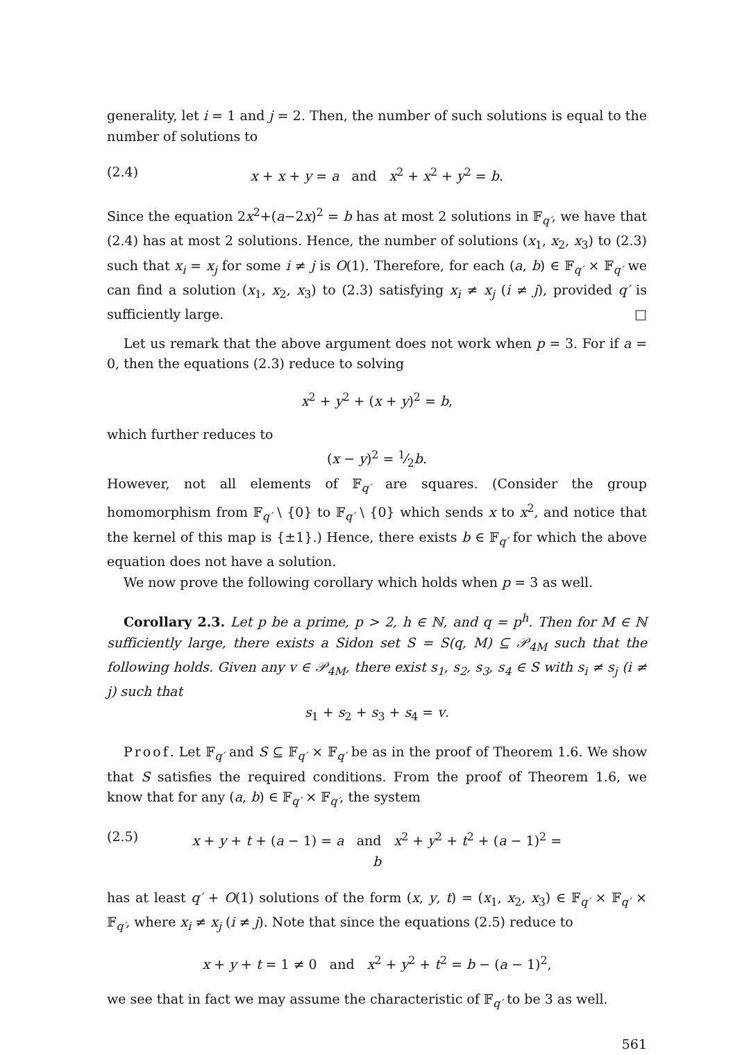generality, let i = 1 and j = 2. Then, the number of such solutions is equal to the number of solutions to
(2.4) x + x + y = a and x<sup>2</sup> + x<sup>2</sup> + y<sup>2</sup> = b.
Since the equation 2x<sup>2</sup>+(a−2x)<sup>2</sup> = b has at most 2 solutions in 𝔽<sub>q′</sub>, we have that (2.4) has at most 2 solutions. Hence, the number of solutions (x<sub>1</sub>, x<sub>2</sub>, x<sub>3</sub>) to (2.3) such that x<sub>i</sub> = x<sub>j</sub> for some i ≠ j is O(1). Therefore, for each (a, b) ∈ 𝔽<sub>q′</sub> × 𝔽<sub>q′</sub> we can find a solution (x<sub>1</sub>, x<sub>2</sub>, x<sub>3</sub>) to (2.3) satisfying x<sub>i</sub> ≠ x<sub>j</sub> (i ≠ j), provided q′ is sufficiently large. □
Let us remark that the above argument does not work when p = 3. For if a = 0, then the equations (2.3) reduce to solving
x<sup>2</sup> + y<sup>2</sup> + (x + y)<sup>2</sup> = b,
which further reduces to
(x − y)<sup>2</sup> = 1⁄2b.
However, not all elements of 𝔽<sub>q′</sub> are squares. (Consider the group homomorphism from 𝔽<sub>q′</sub> \ {0} to 𝔽<sub>q′</sub> \ {0} which sends x to x<sup>2</sup>, and notice that the kernel of this map is {±1}.) Hence, there exists b ∈ 𝔽<sub>q′</sub> for which the above equation does not have a solution.
We now prove the following corollary which holds when p = 3 as well.
Corollary 2.3. Let p be a prime, p > 2, h ∈ ℕ, and q = p<sup>h</sup>. Then for M ∈ ℕ sufficiently large, there exists a Sidon set S = S(q, M) ⊆ 𝒫<sub>4M</sub> such that the following holds. Given any v ∈ 𝒫<sub>4M</sub>, there exist s<sub>1</sub>, s<sub>2</sub>, s<sub>3</sub>, s<sub>4</sub> ∈ S with s<sub>i</sub> ≠ s<sub>j</sub> (i ≠ j) such that
s<sub>1</sub> + s<sub>2</sub> + s<sub>3</sub> + s<sub>4</sub> = v.
Proof. Let 𝔽<sub>q′</sub> and S ⊆ 𝔽<sub>q′</sub> × 𝔽<sub>q′</sub> be as in the proof of Theorem 1.6. We show that S satisfies the required conditions. From the proof of Theorem 1.6, we know that for any (a, b) ∈ 𝔽<sub>q′</sub> × 𝔽<sub>q′</sub>, the system
(2.5) x + y + t + (a − 1) = a and x<sup>2</sup> + y<sup>2</sup> + t<sup>2</sup> + (a − 1)<sup>2</sup> = b
has at least q′ + O(1) solutions of the form (x, y, t) = (x<sub>1</sub>, x<sub>2</sub>, x<sub>3</sub>) ∈ 𝔽<sub>q′</sub> × 𝔽<sub>q′</sub> × 𝔽<sub>q′</sub>, where x<sub>i</sub> ≠ x<sub>j</sub> (i ≠ j). Note that since the equations (2.5) reduce to
x + y + t = 1 ≠ 0 and x<sup>2</sup> + y<sup>2</sup> + t<sup>2</sup> = b − (a − 1)<sup>2</sup>,
we see that in fact we may assume the characteristic of 𝔽<sub>q′</sub> to be 3 as well.
561